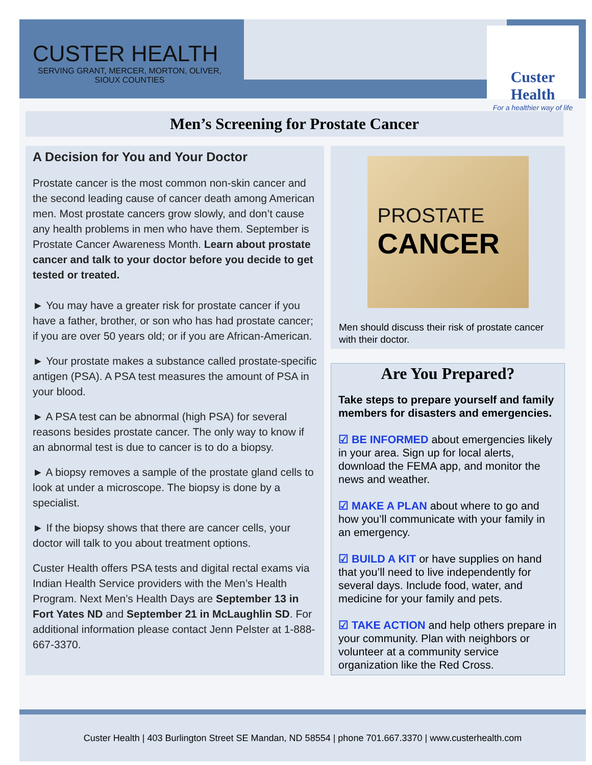CUSTER HEALTH
SERVING GRANT, MERCER, MORTON, OLIVER, SIOUX COUNTIES
Custer Health
For a healthier way of life
Men’s Screening for Prostate Cancer
A Decision for You and Your Doctor
Prostate cancer is the most common non-skin cancer and the second leading cause of cancer death among American men. Most prostate cancers grow slowly, and don’t cause any health problems in men who have them. September is Prostate Cancer Awareness Month. Learn about prostate cancer and talk to your doctor before you decide to get tested or treated.
► You may have a greater risk for prostate cancer if you have a father, brother, or son who has had prostate cancer; if you are over 50 years old; or if you are African-American.
► Your prostate makes a substance called prostate-specific antigen (PSA). A PSA test measures the amount of PSA in your blood.
► A PSA test can be abnormal (high PSA) for several reasons besides prostate cancer. The only way to know if an abnormal test is due to cancer is to do a biopsy.
► A biopsy removes a sample of the prostate gland cells to look at under a microscope. The biopsy is done by a specialist.
► If the biopsy shows that there are cancer cells, your doctor will talk to you about treatment options.
Custer Health offers PSA tests and digital rectal exams via Indian Health Service providers with the Men’s Health Program. Next Men’s Health Days are September 13 in Fort Yates ND and September 21 in McLaughlin SD. For additional information please contact Jenn Pelster at 1-888-667-3370.
PROSTATE
CANCER
Men should discuss their risk of prostate cancer with their doctor.
Are You Prepared?
Take steps to prepare yourself and family members for disasters and emergencies.
☑ BE INFORMED about emergencies likely in your area. Sign up for local alerts, download the FEMA app, and monitor the news and weather.
☑ MAKE A PLAN about where to go and how you’ll communicate with your family in an emergency.
☑ BUILD A KIT or have supplies on hand that you’ll need to live independently for several days. Include food, water, and medicine for your family and pets.
☑ TAKE ACTION and help others prepare in your community. Plan with neighbors or volunteer at a community service organization like the Red Cross.
Custer Health | 403 Burlington Street SE Mandan, ND 58554 | phone 701.667.3370 | www.custerhealth.com